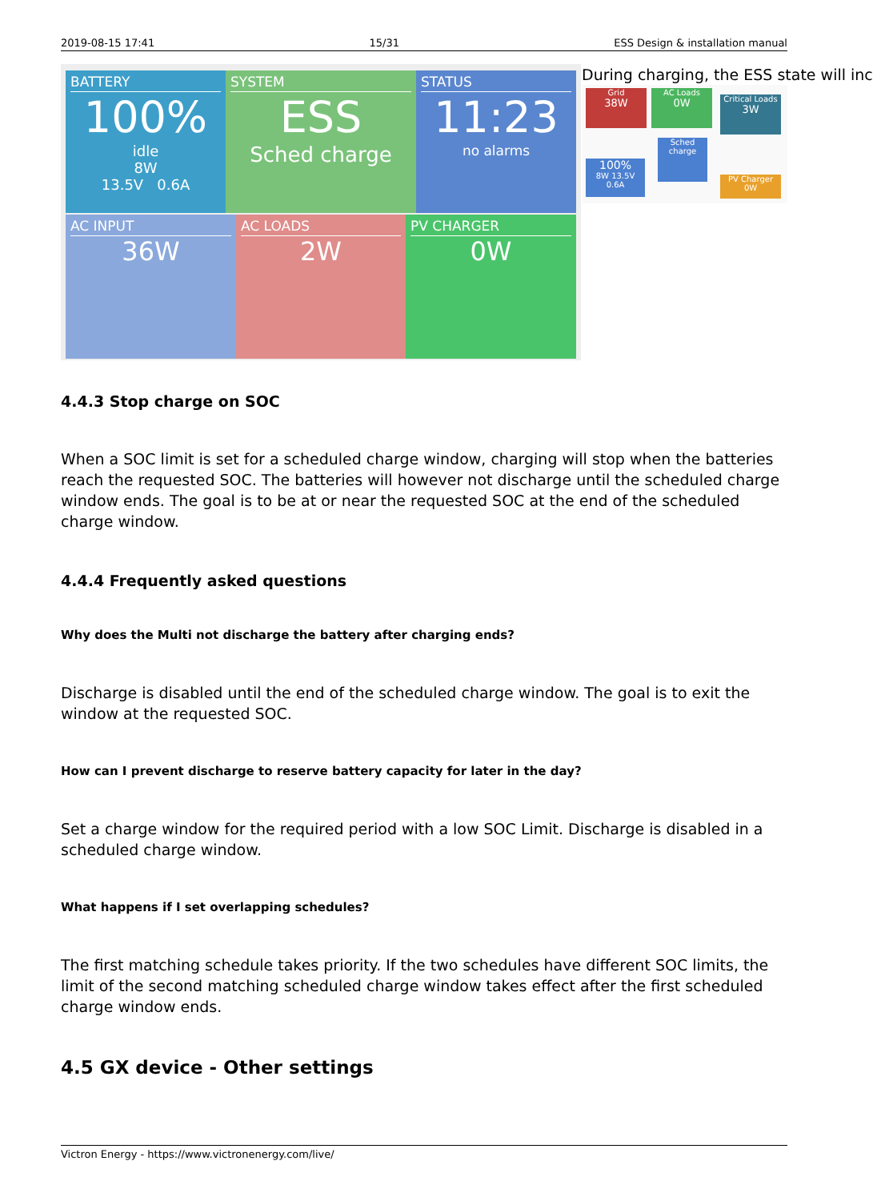2019-08-15 17:41 15/31 ESS Design & installation manual
BATTERY
100%
idle
8W
13.5V 0.6A
SYSTEM
ESS
Sched charge
STATUS
11:23
no alarms
AC INPUT
36W
AC LOADS
2W
PV CHARGER
0W
During charging, the ESS state will inc
Grid
38W
AC Loads
0W
Critical Loads
3W
Sched charge
100%
8W 13.5V 0.6A
PV Charger
0W
4.4.3 Stop charge on SOC
When a SOC limit is set for a scheduled charge window, charging will stop when the batteries reach the requested SOC. The batteries will however not discharge until the scheduled charge window ends. The goal is to be at or near the requested SOC at the end of the scheduled charge window.
4.4.4 Frequently asked questions
Why does the Multi not discharge the battery after charging ends?
Discharge is disabled until the end of the scheduled charge window. The goal is to exit the window at the requested SOC.
How can I prevent discharge to reserve battery capacity for later in the day?
Set a charge window for the required period with a low SOC Limit. Discharge is disabled in a scheduled charge window.
What happens if I set overlapping schedules?
The first matching schedule takes priority. If the two schedules have different SOC limits, the limit of the second matching scheduled charge window takes effect after the first scheduled charge window ends.
4.5 GX device - Other settings
Victron Energy - https://www.victronenergy.com/live/